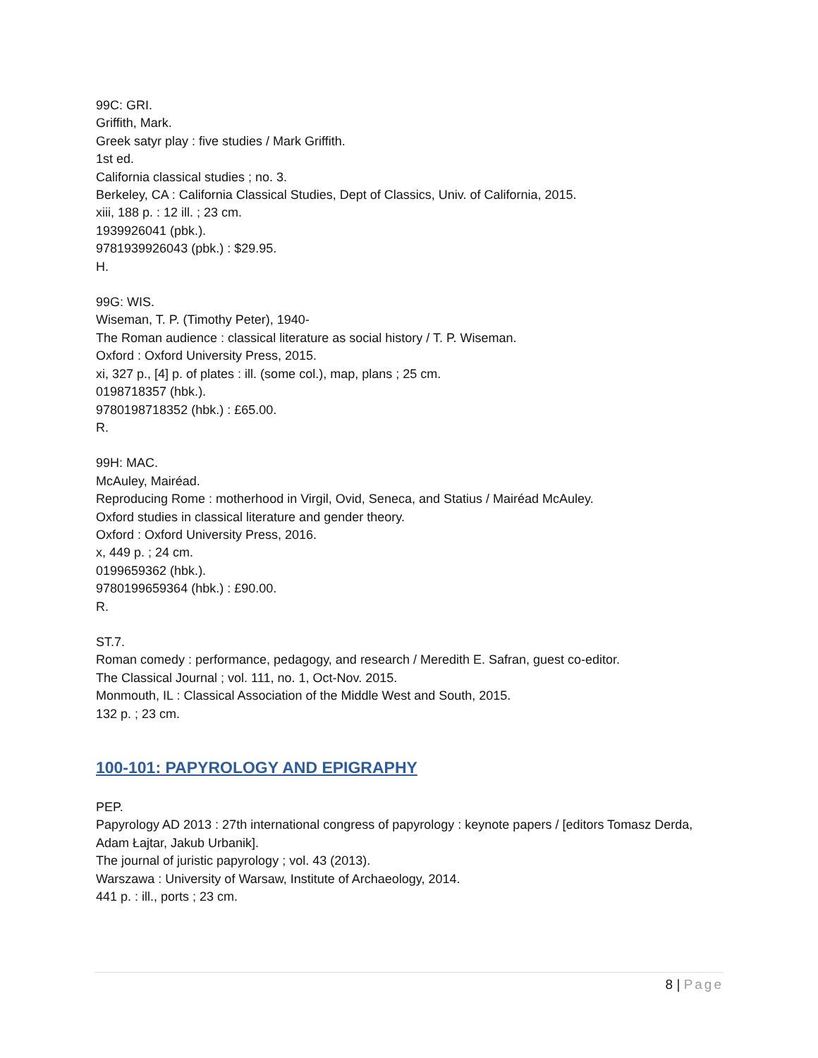99C: GRI.
Griffith, Mark.
Greek satyr play : five studies / Mark Griffith.
1st ed.
California classical studies ; no. 3.
Berkeley, CA : California Classical Studies, Dept of Classics, Univ. of California, 2015.
xiii, 188 p. : 12 ill. ; 23 cm.
1939926041 (pbk.).
9781939926043 (pbk.) : $29.95.
H.
99G: WIS.
Wiseman, T. P. (Timothy Peter), 1940-
The Roman audience : classical literature as social history / T. P. Wiseman.
Oxford : Oxford University Press, 2015.
xi, 327 p., [4] p. of plates : ill. (some col.), map, plans ; 25 cm.
0198718357 (hbk.).
9780198718352 (hbk.) : £65.00.
R.
99H: MAC.
McAuley, Mairéad.
Reproducing Rome : motherhood in Virgil, Ovid, Seneca, and Statius / Mairéad McAuley.
Oxford studies in classical literature and gender theory.
Oxford : Oxford University Press, 2016.
x, 449 p. ; 24 cm.
0199659362 (hbk.).
9780199659364 (hbk.) : £90.00.
R.
ST.7.
Roman comedy : performance, pedagogy, and research / Meredith E. Safran, guest co-editor.
The Classical Journal ; vol. 111, no. 1, Oct-Nov. 2015.
Monmouth, IL : Classical Association of the Middle West and South, 2015.
132 p. ; 23 cm.
100-101: PAPYROLOGY AND EPIGRAPHY
PEP.
Papyrology AD 2013 : 27th international congress of papyrology : keynote papers / [editors Tomasz Derda, Adam Łajtar, Jakub Urbanik].
The journal of juristic papyrology ; vol. 43 (2013).
Warszawa : University of Warsaw, Institute of Archaeology, 2014.
441 p. : ill., ports ; 23 cm.
8 | Page